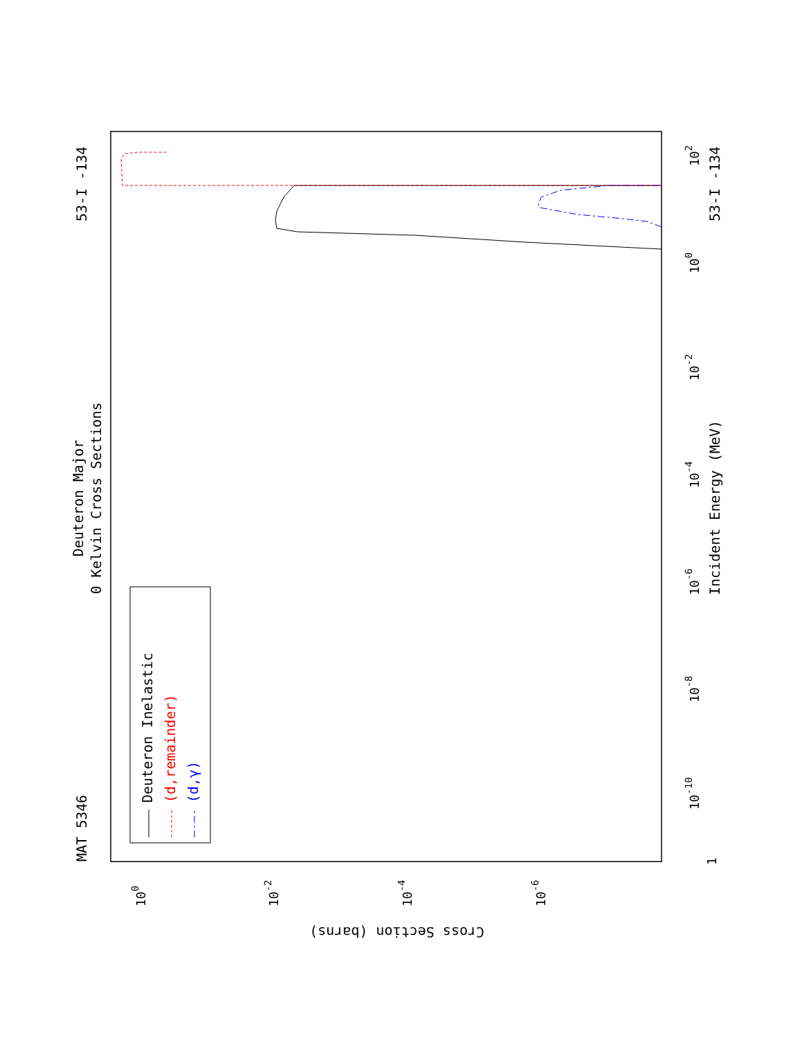Deuteron Major
0 Kelvin Cross Sections
MAT 5346
53-I -134
53-I -134
Incident Energy (MeV)
Cross Section (barns)
1
10-10
10-8
10-6
10-4
10-2
100
102
100
10-2
10-4
10-6
Deuteron Inelastic
(d,remainder)
(d,γ)